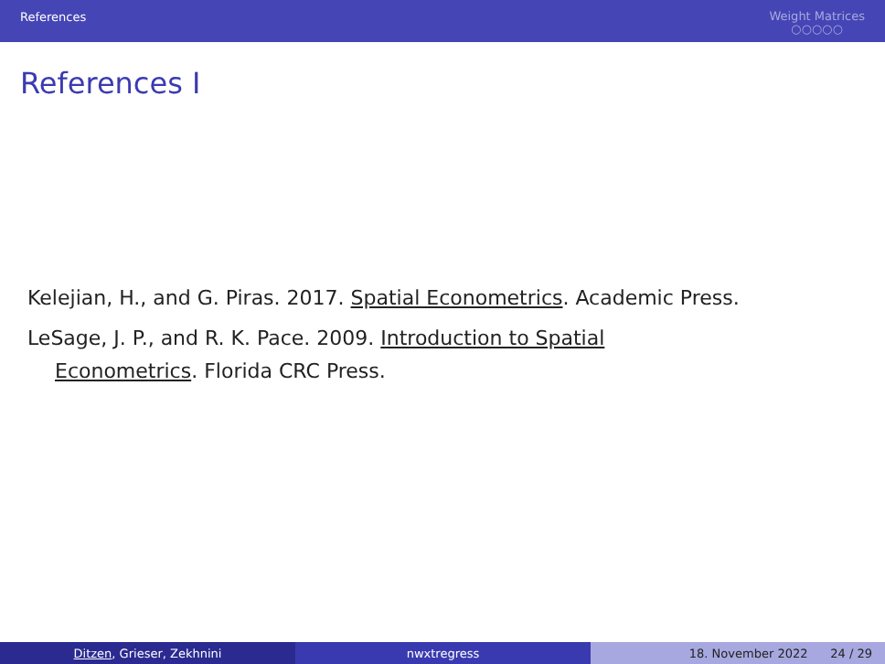References
Weight Matrices
○○○○○
References I
Kelejian, H., and G. Piras. 2017. Spatial Econometrics. Academic Press.
LeSage, J. P., and R. K. Pace. 2009. Introduction to Spatial
Econometrics. Florida CRC Press.
Ditzen, Grieser, Zekhnini nwxtregress 18. November 2022 24 / 29